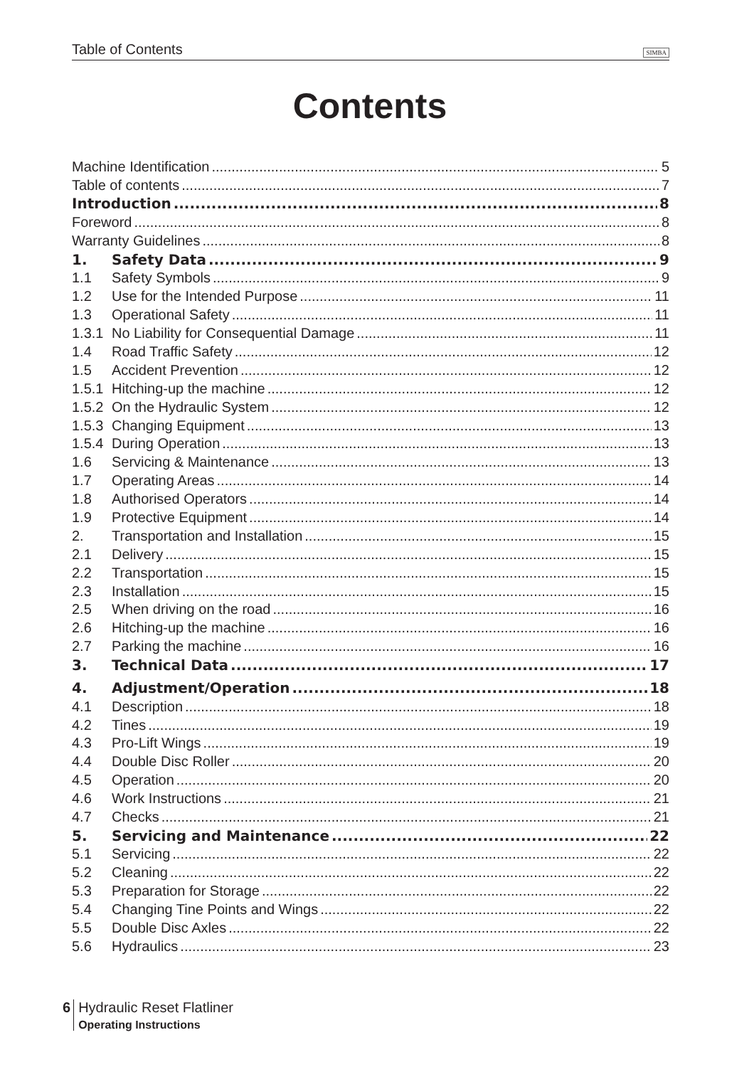Table of Contents SIMBA
Contents
Machine Identification 5
Table of contents 7
Introduction 8
Foreword 8
Warranty Guidelines 8
1. Safety Data 9
1.1 Safety Symbols 9
1.2 Use for the Intended Purpose 11
1.3 Operational Safety 11
1.3.1 No Liability for Consequential Damage 11
1.4 Road Traffic Safety 12
1.5 Accident Prevention 12
1.5.1 Hitching-up the machine 12
1.5.2 On the Hydraulic System 12
1.5.3 Changing Equipment 13
1.5.4 During Operation 13
1.6 Servicing & Maintenance 13
1.7 Operating Areas 14
1.8 Authorised Operators 14
1.9 Protective Equipment 14
2. Transportation and Installation 15
2.1 Delivery 15
2.2 Transportation 15
2.3 Installation 15
2.5 When driving on the road 16
2.6 Hitching-up the machine 16
2.7 Parking the machine 16
3. Technical Data 17
4. Adjustment/Operation 18
4.1 Description 18
4.2 Tines 19
4.3 Pro-Lift Wings 19
4.4 Double Disc Roller 20
4.5 Operation 20
4.6 Work Instructions 21
4.7 Checks 21
5. Servicing and Maintenance 22
5.1 Servicing 22
5.2 Cleaning 22
5.3 Preparation for Storage 22
5.4 Changing Tine Points and Wings 22
5.5 Double Disc Axles 22
5.6 Hydraulics 23
6
Hydraulic Reset Flatliner
Operating Instructions